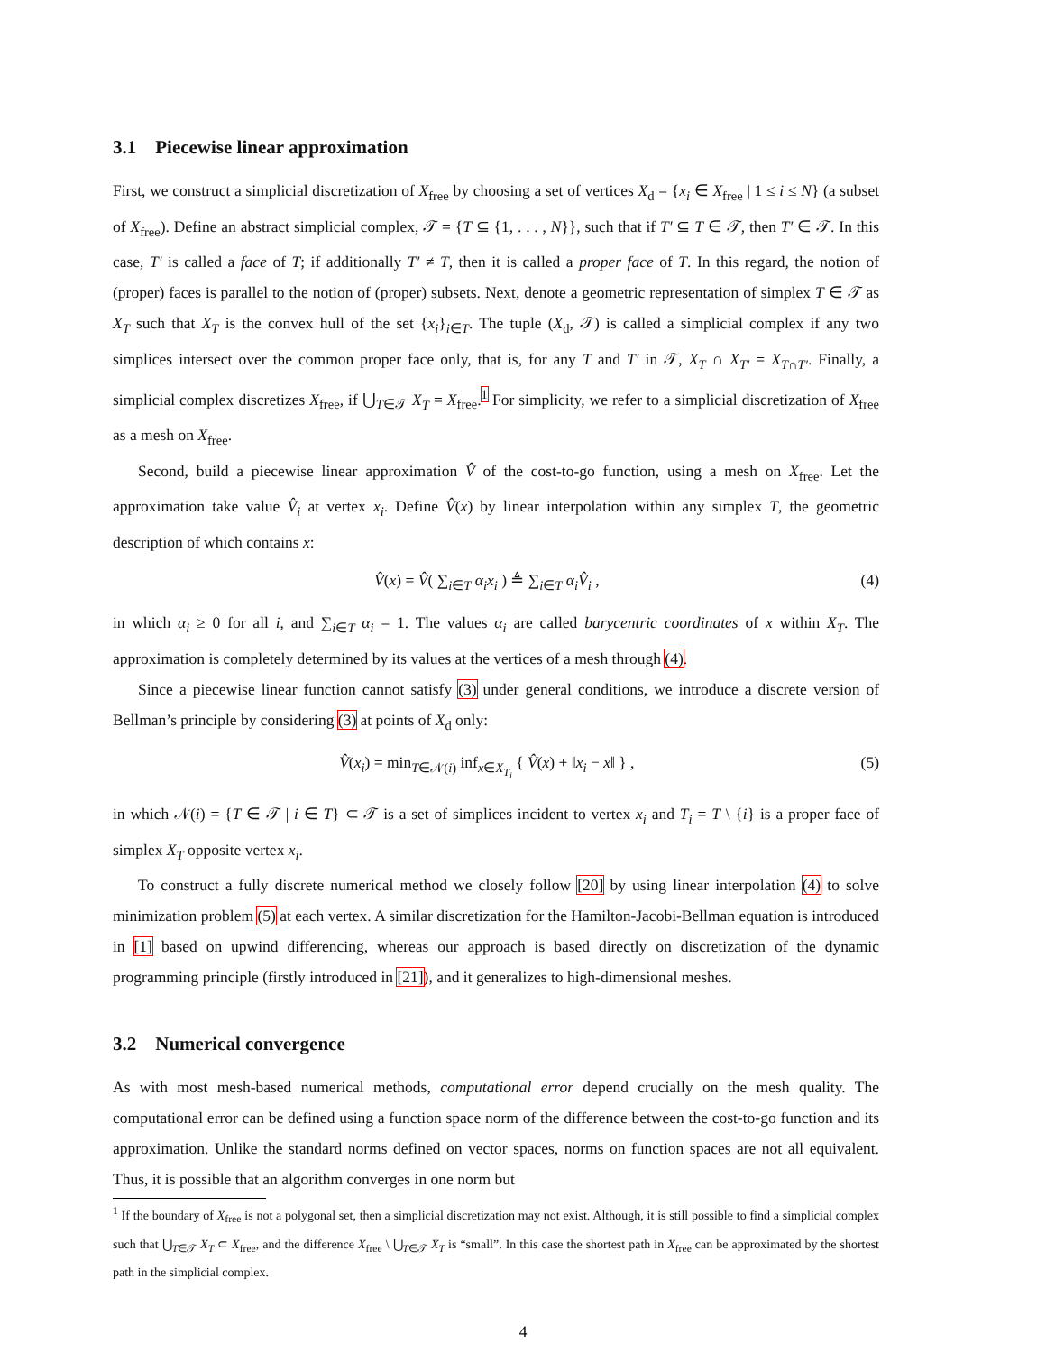3.1 Piecewise linear approximation
First, we construct a simplicial discretization of X<sub>free</sub> by choosing a set of vertices X<sub>d</sub> = {x<sub>i</sub> ∈ X<sub>free</sub> | 1 ≤ i ≤ N} (a subset of X<sub>free</sub>). Define an abstract simplicial complex, 𝒯 = {T ⊆ {1, . . . , N}}, such that if T′ ⊆ T ∈ 𝒯, then T′ ∈ 𝒯. In this case, T′ is called a face of T; if additionally T′ ≠ T, then it is called a proper face of T. In this regard, the notion of (proper) faces is parallel to the notion of (proper) subsets. Next, denote a geometric representation of simplex T ∈ 𝒯 as X<sub>T</sub> such that X<sub>T</sub> is the convex hull of the set {x<sub>i</sub>}<sub>i∈T</sub>. The tuple (X<sub>d</sub>, 𝒯) is called a simplicial complex if any two simplices intersect over the common proper face only, that is, for any T and T′ in 𝒯, X<sub>T</sub> ∩ X<sub>T′</sub> = X<sub>T∩T′</sub>. Finally, a simplicial complex discretizes X<sub>free</sub>, if ⋃<sub>T∈𝒯</sub> X<sub>T</sub> = X<sub>free</sub>.<sup>1</sup> For simplicity, we refer to a simplicial discretization of X<sub>free</sub> as a mesh on X<sub>free</sub>.
Second, build a piecewise linear approximation V̂ of the cost-to-go function, using a mesh on X<sub>free</sub>. Let the approximation take value V̂<sub>i</sub> at vertex x<sub>i</sub>. Define V̂(x) by linear interpolation within any simplex T, the geometric description of which contains x:
V̂(x) = V̂( ∑<sub>i∈T</sub> α<sub>i</sub>x<sub>i</sub> ) ≜ ∑<sub>i∈T</sub> α<sub>i</sub>V̂<sub>i</sub> , (4)
in which α<sub>i</sub> ≥ 0 for all i, and ∑<sub>i∈T</sub> α<sub>i</sub> = 1. The values α<sub>i</sub> are called barycentric coordinates of x within X<sub>T</sub>. The approximation is completely determined by its values at the vertices of a mesh through (4).
Since a piecewise linear function cannot satisfy (3) under general conditions, we introduce a discrete version of Bellman’s principle by considering (3) at points of X<sub>d</sub> only:
V̂(x<sub>i</sub>) = min<sub>T∈𝒩(i)</sub> inf<sub>x∈X<sub>T<sub>i</sub></sub></sub> { V̂(x) + ‖x<sub>i</sub> − x‖ } , (5)
in which 𝒩(i) = {T ∈ 𝒯 | i ∈ T} ⊂ 𝒯 is a set of simplices incident to vertex x<sub>i</sub> and T<sub>i</sub> = T \ {i} is a proper face of simplex X<sub>T</sub> opposite vertex x<sub>i</sub>.
To construct a fully discrete numerical method we closely follow [20] by using linear interpolation (4) to solve minimization problem (5) at each vertex. A similar discretization for the Hamilton-Jacobi-Bellman equation is introduced in [1] based on upwind differencing, whereas our approach is based directly on discretization of the dynamic programming principle (firstly introduced in [21]), and it generalizes to high-dimensional meshes.
3.2 Numerical convergence
As with most mesh-based numerical methods, computational error depend crucially on the mesh quality. The computational error can be defined using a function space norm of the difference between the cost-to-go function and its approximation. Unlike the standard norms defined on vector spaces, norms on function spaces are not all equivalent. Thus, it is possible that an algorithm converges in one norm but
<sup>1</sup> If the boundary of X<sub>free</sub> is not a polygonal set, then a simplicial discretization may not exist. Although, it is still possible to find a simplicial complex such that ⋃<sub>T∈𝒯</sub> X<sub>T</sub> ⊂ X<sub>free</sub>, and the difference X<sub>free</sub> \ ⋃<sub>T∈𝒯</sub> X<sub>T</sub> is “small”. In this case the shortest path in X<sub>free</sub> can be approximated by the shortest path in the simplicial complex.
4